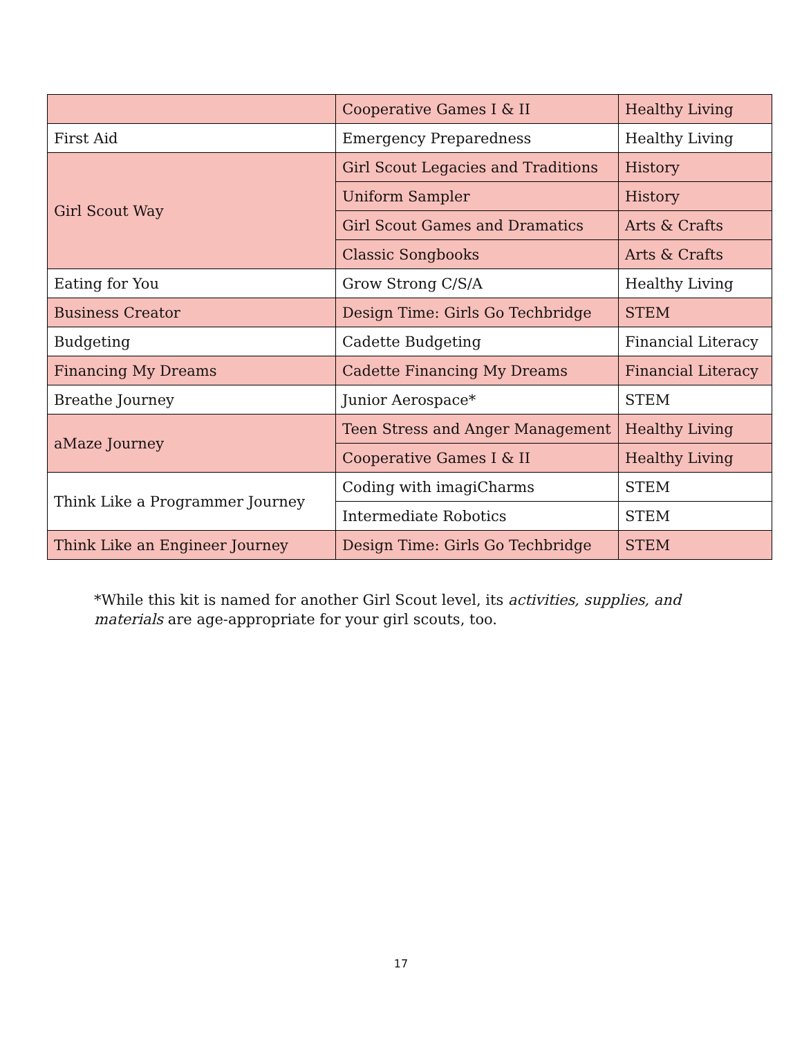| | Cooperative Games I & II | Healthy Living |
| First Aid | Emergency Preparedness | Healthy Living |
| Girl Scout Way | Girl Scout Legacies and Traditions | History |
| | Uniform Sampler | History |
| | Girl Scout Games and Dramatics | Arts & Crafts |
| | Classic Songbooks | Arts & Crafts |
| Eating for You | Grow Strong C/S/A | Healthy Living |
| Business Creator | Design Time: Girls Go Techbridge | STEM |
| Budgeting | Cadette Budgeting | Financial Literacy |
| Financing My Dreams | Cadette Financing My Dreams | Financial Literacy |
| Breathe Journey | Junior Aerospace* | STEM |
| aMaze Journey | Teen Stress and Anger Management | Healthy Living |
| | Cooperative Games I & II | Healthy Living |
| Think Like a Programmer Journey | Coding with imagiCharms | STEM |
| | Intermediate Robotics | STEM |
| Think Like an Engineer Journey | Design Time: Girls Go Techbridge | STEM |
*While this kit is named for another Girl Scout level, its activities, supplies, and materials are age-appropriate for your girl scouts, too.
17